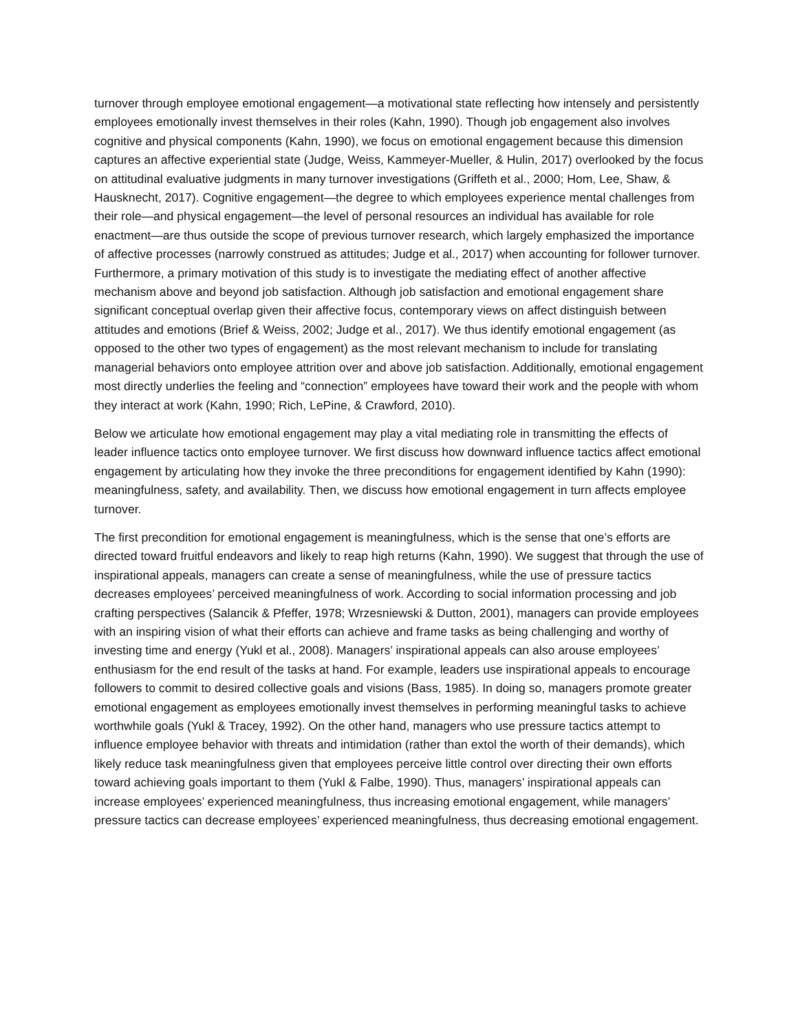turnover through employee emotional engagement—a motivational state reflecting how intensely and persistently employees emotionally invest themselves in their roles (Kahn, 1990). Though job engagement also involves cognitive and physical components (Kahn, 1990), we focus on emotional engagement because this dimension captures an affective experiential state (Judge, Weiss, Kammeyer-Mueller, & Hulin, 2017) overlooked by the focus on attitudinal evaluative judgments in many turnover investigations (Griffeth et al., 2000; Hom, Lee, Shaw, & Hausknecht, 2017). Cognitive engagement—the degree to which employees experience mental challenges from their role—and physical engagement—the level of personal resources an individual has available for role enactment—are thus outside the scope of previous turnover research, which largely emphasized the importance of affective processes (narrowly construed as attitudes; Judge et al., 2017) when accounting for follower turnover. Furthermore, a primary motivation of this study is to investigate the mediating effect of another affective mechanism above and beyond job satisfaction. Although job satisfaction and emotional engagement share significant conceptual overlap given their affective focus, contemporary views on affect distinguish between attitudes and emotions (Brief & Weiss, 2002; Judge et al., 2017). We thus identify emotional engagement (as opposed to the other two types of engagement) as the most relevant mechanism to include for translating managerial behaviors onto employee attrition over and above job satisfaction. Additionally, emotional engagement most directly underlies the feeling and “connection” employees have toward their work and the people with whom they interact at work (Kahn, 1990; Rich, LePine, & Crawford, 2010).
Below we articulate how emotional engagement may play a vital mediating role in transmitting the effects of leader influence tactics onto employee turnover. We first discuss how downward influence tactics affect emotional engagement by articulating how they invoke the three preconditions for engagement identified by Kahn (1990): meaningfulness, safety, and availability. Then, we discuss how emotional engagement in turn affects employee turnover.
The first precondition for emotional engagement is meaningfulness, which is the sense that one’s efforts are directed toward fruitful endeavors and likely to reap high returns (Kahn, 1990). We suggest that through the use of inspirational appeals, managers can create a sense of meaningfulness, while the use of pressure tactics decreases employees’ perceived meaningfulness of work. According to social information processing and job crafting perspectives (Salancik & Pfeffer, 1978; Wrzesniewski & Dutton, 2001), managers can provide employees with an inspiring vision of what their efforts can achieve and frame tasks as being challenging and worthy of investing time and energy (Yukl et al., 2008). Managers’ inspirational appeals can also arouse employees’ enthusiasm for the end result of the tasks at hand. For example, leaders use inspirational appeals to encourage followers to commit to desired collective goals and visions (Bass, 1985). In doing so, managers promote greater emotional engagement as employees emotionally invest themselves in performing meaningful tasks to achieve worthwhile goals (Yukl & Tracey, 1992). On the other hand, managers who use pressure tactics attempt to influence employee behavior with threats and intimidation (rather than extol the worth of their demands), which likely reduce task meaningfulness given that employees perceive little control over directing their own efforts toward achieving goals important to them (Yukl & Falbe, 1990). Thus, managers’ inspirational appeals can increase employees’ experienced meaningfulness, thus increasing emotional engagement, while managers’ pressure tactics can decrease employees’ experienced meaningfulness, thus decreasing emotional engagement.